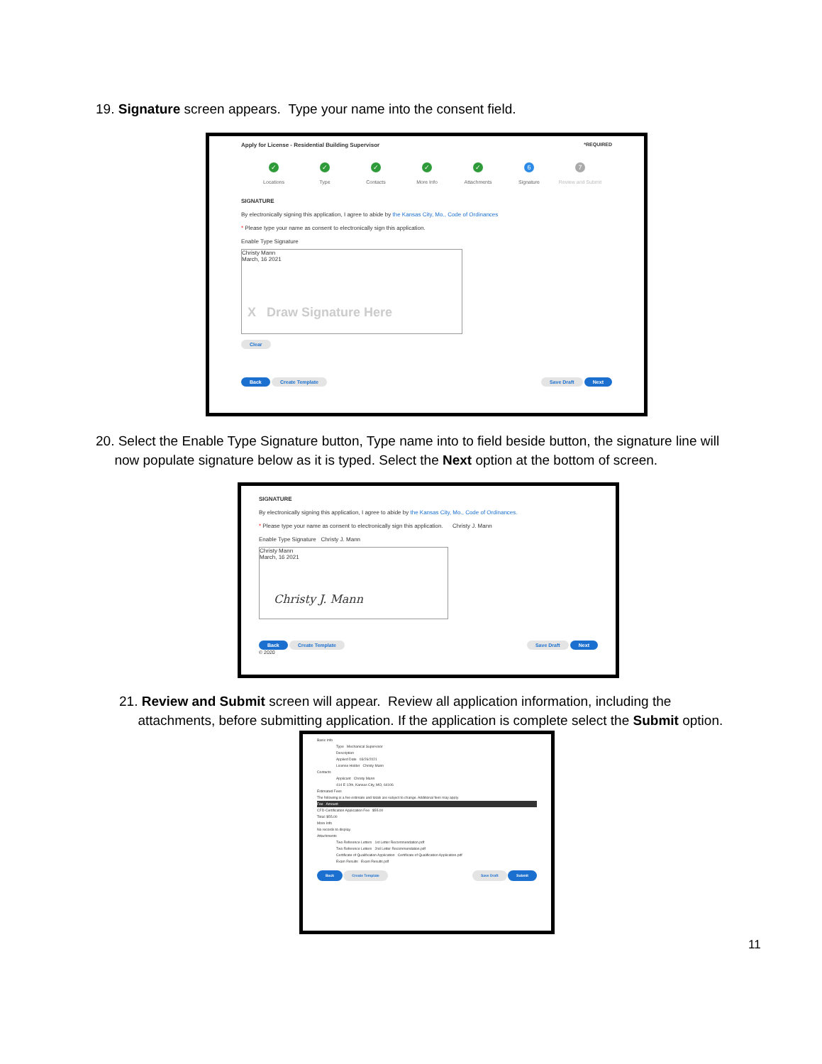19. Signature screen appears. Type your name into the consent field.
Apply for License - Residential Building Supervisor *REQUIRED
✓
Locations
✓
Type
✓
Contacts
✓
More Info
✓
Attachments
6
Signature
7
Review and Submit
SIGNATURE
By electronically signing this application, I agree to abide by the Kansas City, Mo., Code of Ordinances
* Please type your name as consent to electronically sign this application.
Enable Type Signature
Christy Mann
March, 16 2021
X Draw Signature Here
Clear
Back Create Template Save Draft Next
20. Select the Enable Type Signature button, Type name into to field beside button, the signature line will
now populate signature below as it is typed. Select the Next option at the bottom of screen.
SIGNATURE
By electronically signing this application, I agree to abide by the Kansas City, Mo., Code of Ordinances.
* Please type your name as consent to electronically sign this application. Christy J. Mann
Enable Type Signature Christy J. Mann
Christy Mann
March, 16 2021
Christy J. Mann
Back Create Template Save Draft Next
© 2020
21. Review and Submit screen will appear. Review all application information, including the
attachments, before submitting application. If the application is complete select the Submit option.
Basic Info
Type Mechanical Supervisor
Description
Applied Date 03/26/2021
License Holder Christy Mann
Contacts
Applicant Christy Mann
414 E 12th, Kansas City, MO, 64106
Estimated Fees
The following is a fee estimate and totals are subject to change. Additional fees may apply.
Fee Amount
CFD-Certification Application Fee $55.00
Total: $55.00
More Info
No records to display.
Attachments
Two Reference Letters 1st Letter Recommendation.pdf
Two Reference Letters 2nd Letter Recommendation.pdf
Certificate of Qualification Application Certificate of Qualification Application.pdf
Exam Results Exam Results.pdf
Back Create Template Save Draft Submit
11